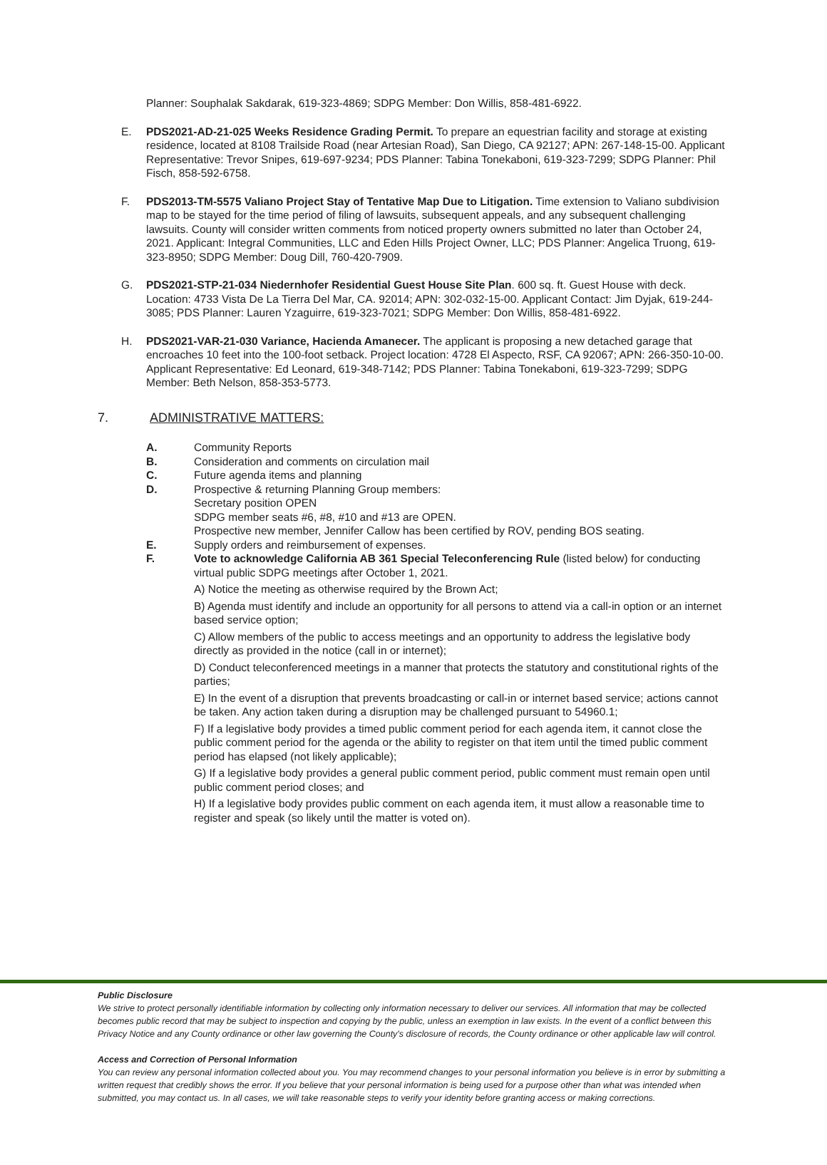Planner: Souphalak Sakdarak, 619-323-4869; SDPG Member: Don Willis, 858-481-6922.
E. PDS2021-AD-21-025 Weeks Residence Grading Permit. To prepare an equestrian facility and storage at existing residence, located at 8108 Trailside Road (near Artesian Road), San Diego, CA 92127; APN: 267-148-15-00. Applicant Representative: Trevor Snipes, 619-697-9234; PDS Planner: Tabina Tonekaboni, 619-323-7299; SDPG Planner: Phil Fisch, 858-592-6758.
F. PDS2013-TM-5575 Valiano Project Stay of Tentative Map Due to Litigation. Time extension to Valiano subdivision map to be stayed for the time period of filing of lawsuits, subsequent appeals, and any subsequent challenging lawsuits. County will consider written comments from noticed property owners submitted no later than October 24, 2021. Applicant: Integral Communities, LLC and Eden Hills Project Owner, LLC; PDS Planner: Angelica Truong, 619-323-8950; SDPG Member: Doug Dill, 760-420-7909.
G. PDS2021-STP-21-034 Niedernhofer Residential Guest House Site Plan. 600 sq. ft. Guest House with deck. Location: 4733 Vista De La Tierra Del Mar, CA. 92014; APN: 302-032-15-00. Applicant Contact: Jim Dyjak, 619-244-3085; PDS Planner: Lauren Yzaguirre, 619-323-7021; SDPG Member: Don Willis, 858-481-6922.
H. PDS2021-VAR-21-030 Variance, Hacienda Amanecer. The applicant is proposing a new detached garage that encroaches 10 feet into the 100-foot setback. Project location: 4728 El Aspecto, RSF, CA 92067; APN: 266-350-10-00. Applicant Representative: Ed Leonard, 619-348-7142; PDS Planner: Tabina Tonekaboni, 619-323-7299; SDPG Member: Beth Nelson, 858-353-5773.
7. ADMINISTRATIVE MATTERS:
A. Community Reports
B. Consideration and comments on circulation mail
C. Future agenda items and planning
D. Prospective & returning Planning Group members:
Secretary position OPEN
SDPG member seats #6, #8, #10 and #13 are OPEN.
Prospective new member, Jennifer Callow has been certified by ROV, pending BOS seating.
E. Supply orders and reimbursement of expenses.
F. Vote to acknowledge California AB 361 Special Teleconferencing Rule (listed below) for conducting virtual public SDPG meetings after October 1, 2021.
A) Notice the meeting as otherwise required by the Brown Act;
B) Agenda must identify and include an opportunity for all persons to attend via a call-in option or an internet based service option;
C) Allow members of the public to access meetings and an opportunity to address the legislative body directly as provided in the notice (call in or internet);
D) Conduct teleconferenced meetings in a manner that protects the statutory and constitutional rights of the parties;
E) In the event of a disruption that prevents broadcasting or call-in or internet based service; actions cannot be taken. Any action taken during a disruption may be challenged pursuant to 54960.1;
F) If a legislative body provides a timed public comment period for each agenda item, it cannot close the public comment period for the agenda or the ability to register on that item until the timed public comment period has elapsed (not likely applicable);
G) If a legislative body provides a general public comment period, public comment must remain open until public comment period closes; and
H) If a legislative body provides public comment on each agenda item, it must allow a reasonable time to register and speak (so likely until the matter is voted on).
Public Disclosure
We strive to protect personally identifiable information by collecting only information necessary to deliver our services. All information that may be collected becomes public record that may be subject to inspection and copying by the public, unless an exemption in law exists. In the event of a conflict between this Privacy Notice and any County ordinance or other law governing the County's disclosure of records, the County ordinance or other applicable law will control.
Access and Correction of Personal Information
You can review any personal information collected about you. You may recommend changes to your personal information you believe is in error by submitting a written request that credibly shows the error. If you believe that your personal information is being used for a purpose other than what was intended when submitted, you may contact us. In all cases, we will take reasonable steps to verify your identity before granting access or making corrections.